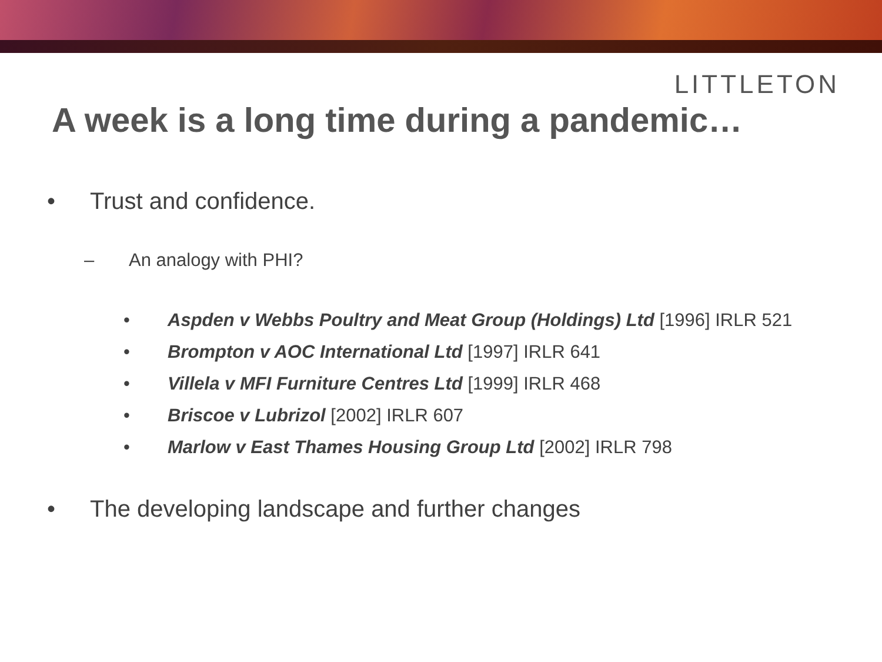LITTLETON
A week is a long time during a pandemic…
• Trust and confidence.
– An analogy with PHI?
• Aspden v Webbs Poultry and Meat Group (Holdings) Ltd [1996] IRLR 521
• Brompton v AOC International Ltd [1997] IRLR 641
• Villela v MFI Furniture Centres Ltd [1999] IRLR 468
• Briscoe v Lubrizol [2002] IRLR 607
• Marlow v East Thames Housing Group Ltd [2002] IRLR 798
• The developing landscape and further changes